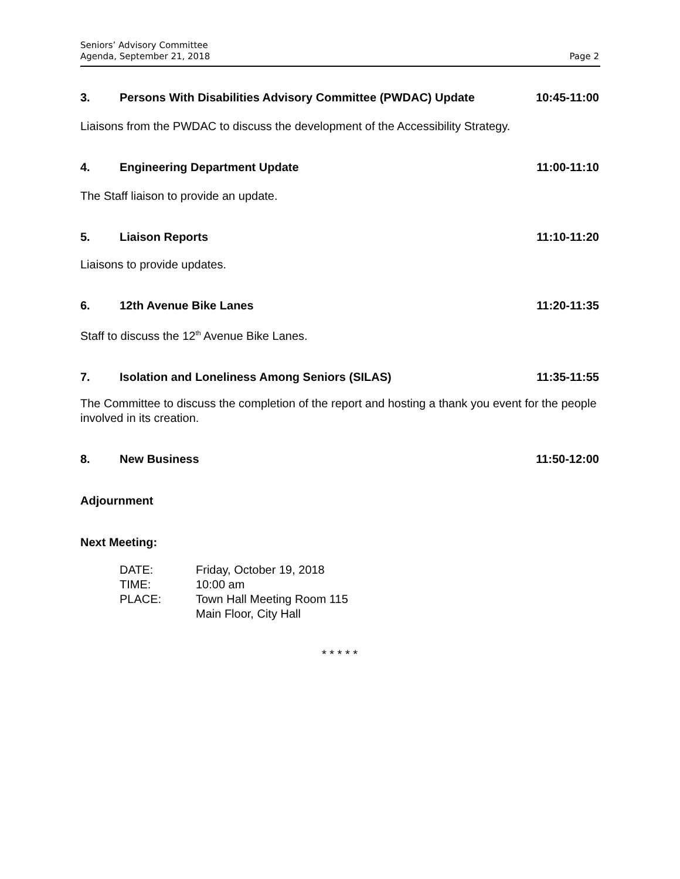Seniors’ Advisory Committee
Agenda, September 21, 2018
Page 2
3. Persons With Disabilities Advisory Committee (PWDAC) Update 10:45-11:00
Liaisons from the PWDAC to discuss the development of the Accessibility Strategy.
4. Engineering Department Update 11:00-11:10
The Staff liaison to provide an update.
5. Liaison Reports 11:10-11:20
Liaisons to provide updates.
6. 12th Avenue Bike Lanes 11:20-11:35
Staff to discuss the 12<sup>th</sup> Avenue Bike Lanes.
7. Isolation and Loneliness Among Seniors (SILAS) 11:35-11:55
The Committee to discuss the completion of the report and hosting a thank you event for the people involved in its creation.
8. New Business 11:50-12:00
Adjournment
Next Meeting:
| DATE: | Friday, October 19, 2018 |
| TIME: | 10:00 am |
| PLACE: | Town Hall Meeting Room 115 |
| | Main Floor, City Hall |
* * * * *